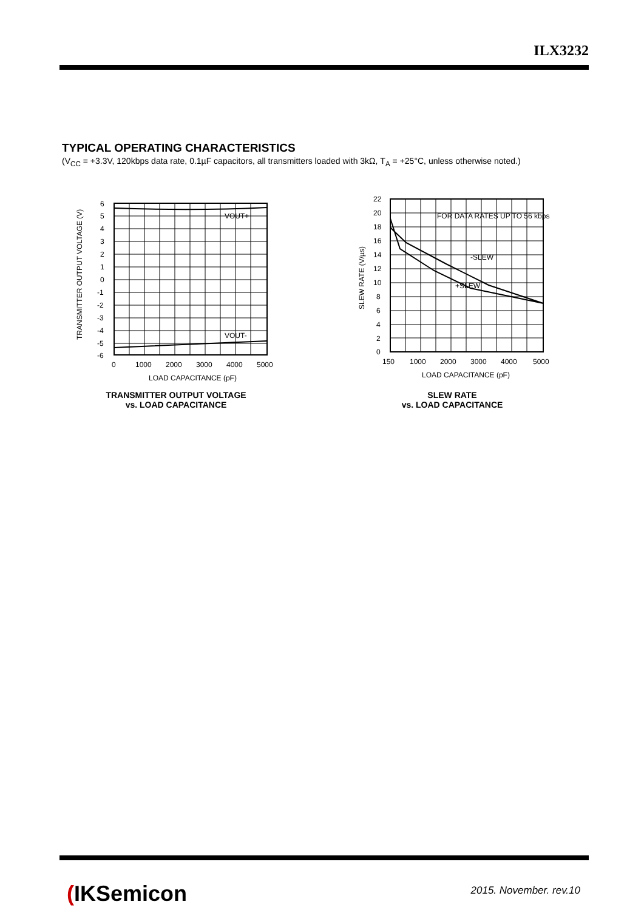ILX3232
TYPICAL OPERATING CHARACTERISTICS
(V<sub>CC</sub> = +3.3V, 120kbps data rate, 0.1µF capacitors, all transmitters loaded with 3kΩ, T<sub>A</sub> = +25°C, unless otherwise noted.)
VOUT+
VOUT-
6
5
4
3
2
1
0
-1
-2
-3
-4
-5
-6
0
1000
2000
3000
4000
5000
LOAD CAPACITANCE (pF)
TRANSMITTER OUTPUT VOLTAGE (V)
TRANSMITTER OUTPUT VOLTAGE
vs. LOAD CAPACITANCE
FOR DATA RATES UP TO 56 kbps
-SLEW
+SLEW
22
20
18
16
14
12
10
8
6
4
2
0
150
1000
2000
3000
4000
5000
LOAD CAPACITANCE (pF)
SLEW RATE (V/µs)
SLEW RATE
vs. LOAD CAPACITANCE
(IKSemicon 2015. November. rev.10